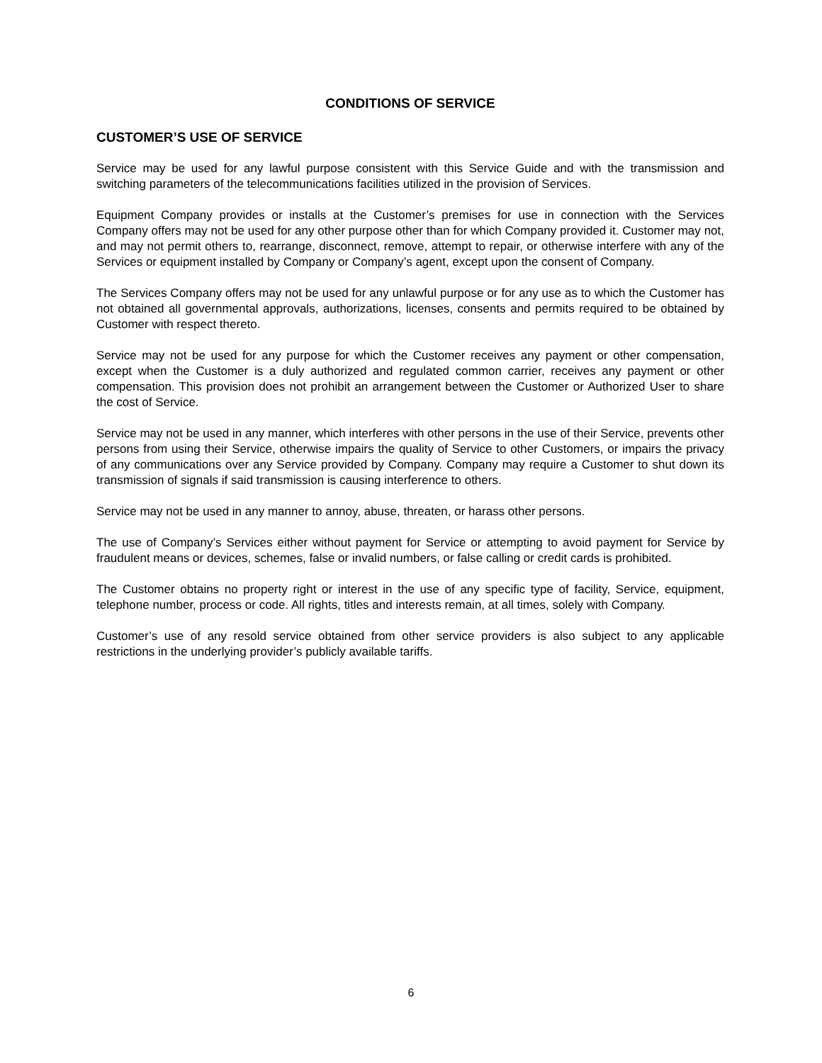CONDITIONS OF SERVICE
CUSTOMER’S USE OF SERVICE
Service may be used for any lawful purpose consistent with this Service Guide and with the transmission and switching parameters of the telecommunications facilities utilized in the provision of Services.
Equipment Company provides or installs at the Customer’s premises for use in connection with the Services Company offers may not be used for any other purpose other than for which Company provided it. Customer may not, and may not permit others to, rearrange, disconnect, remove, attempt to repair, or otherwise interfere with any of the Services or equipment installed by Company or Company’s agent, except upon the consent of Company.
The Services Company offers may not be used for any unlawful purpose or for any use as to which the Customer has not obtained all governmental approvals, authorizations, licenses, consents and permits required to be obtained by Customer with respect thereto.
Service may not be used for any purpose for which the Customer receives any payment or other compensation, except when the Customer is a duly authorized and regulated common carrier, receives any payment or other compensation. This provision does not prohibit an arrangement between the Customer or Authorized User to share the cost of Service.
Service may not be used in any manner, which interferes with other persons in the use of their Service, prevents other persons from using their Service, otherwise impairs the quality of Service to other Customers, or impairs the privacy of any communications over any Service provided by Company. Company may require a Customer to shut down its transmission of signals if said transmission is causing interference to others.
Service may not be used in any manner to annoy, abuse, threaten, or harass other persons.
The use of Company’s Services either without payment for Service or attempting to avoid payment for Service by fraudulent means or devices, schemes, false or invalid numbers, or false calling or credit cards is prohibited.
The Customer obtains no property right or interest in the use of any specific type of facility, Service, equipment, telephone number, process or code. All rights, titles and interests remain, at all times, solely with Company.
Customer’s use of any resold service obtained from other service providers is also subject to any applicable restrictions in the underlying provider’s publicly available tariffs.
6